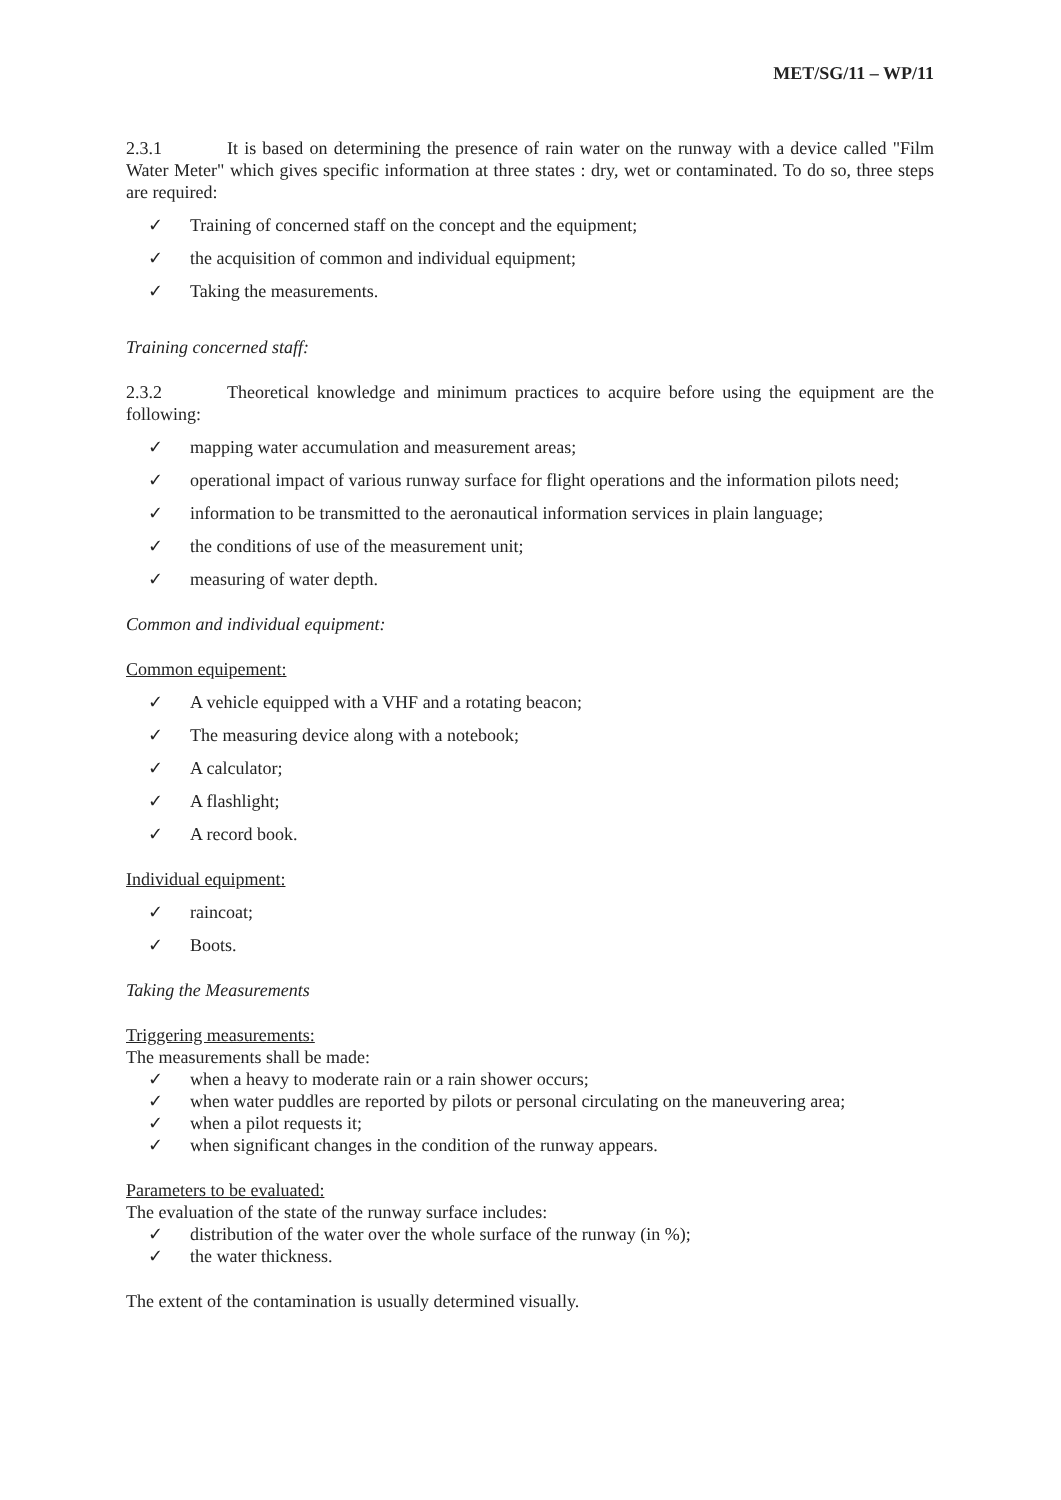MET/SG/11 – WP/11
2.3.1 It is based on determining the presence of rain water on the runway with a device called "Film Water Meter" which gives specific information at three states : dry, wet or contaminated. To do so, three steps are required:
✓ Training of concerned staff on the concept and the equipment;
✓ the acquisition of common and individual equipment;
✓ Taking the measurements.
Training concerned staff:
2.3.2 Theoretical knowledge and minimum practices to acquire before using the equipment are the following:
✓ mapping water accumulation and measurement areas;
✓ operational impact of various runway surface for flight operations and the information pilots need;
✓ information to be transmitted to the aeronautical information services in plain language;
✓ the conditions of use of the measurement unit;
✓ measuring of water depth.
Common and individual equipment:
Common equipement:
✓ A vehicle equipped with a VHF and a rotating beacon;
✓ The measuring device along with a notebook;
✓ A calculator;
✓ A flashlight;
✓ A record book.
Individual equipment:
✓ raincoat;
✓ Boots.
Taking the Measurements
Triggering measurements:
The measurements shall be made:
✓ when a heavy to moderate rain or a rain shower occurs;
✓ when water puddles are reported by pilots or personal circulating on the maneuvering area;
✓ when a pilot requests it;
✓ when significant changes in the condition of the runway appears.
Parameters to be evaluated:
The evaluation of the state of the runway surface includes:
✓ distribution of the water over the whole surface of the runway (in %);
✓ the water thickness.
The extent of the contamination is usually determined visually.